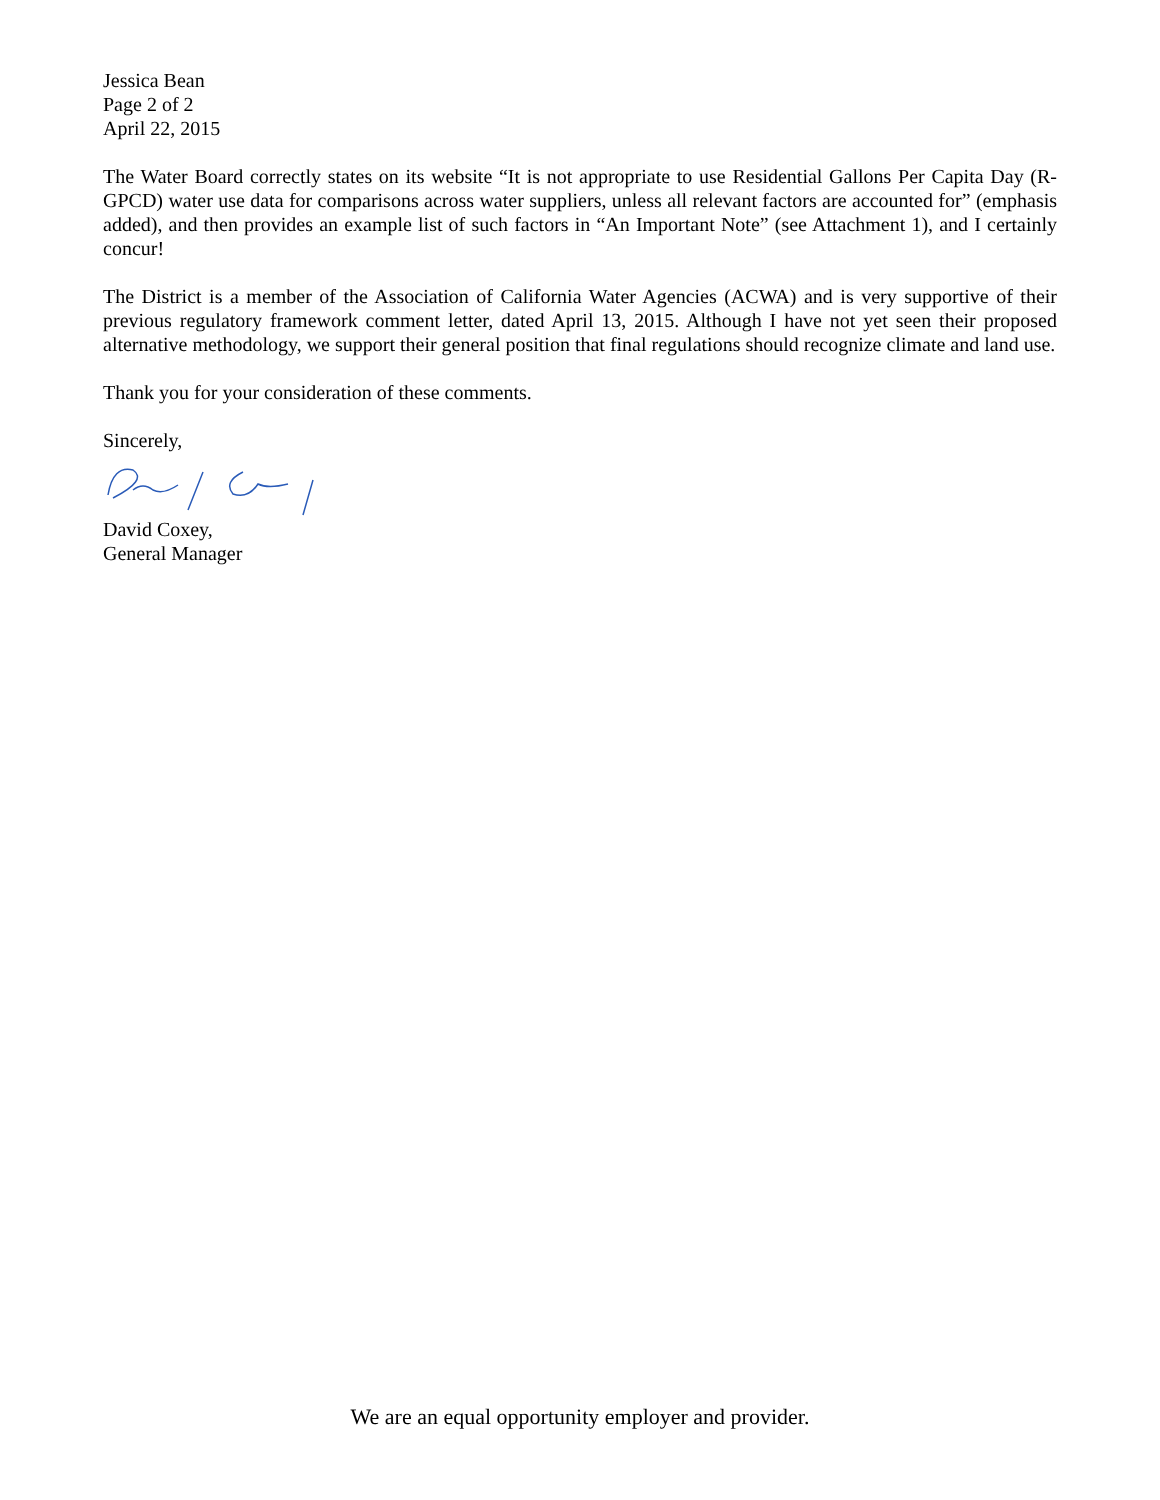Jessica Bean
Page 2 of 2
April 22, 2015
The Water Board correctly states on its website “It is not appropriate to use Residential Gallons Per Capita Day (R-GPCD) water use data for comparisons across water suppliers, unless all relevant factors are accounted for” (emphasis added), and then provides an example list of such factors in “An Important Note” (see Attachment 1), and I certainly concur!
The District is a member of the Association of California Water Agencies (ACWA) and is very supportive of their previous regulatory framework comment letter, dated April 13, 2015. Although I have not yet seen their proposed alternative methodology, we support their general position that final regulations should recognize climate and land use.
Thank you for your consideration of these comments.
Sincerely,
David Coxey,
General Manager
We are an equal opportunity employer and provider.